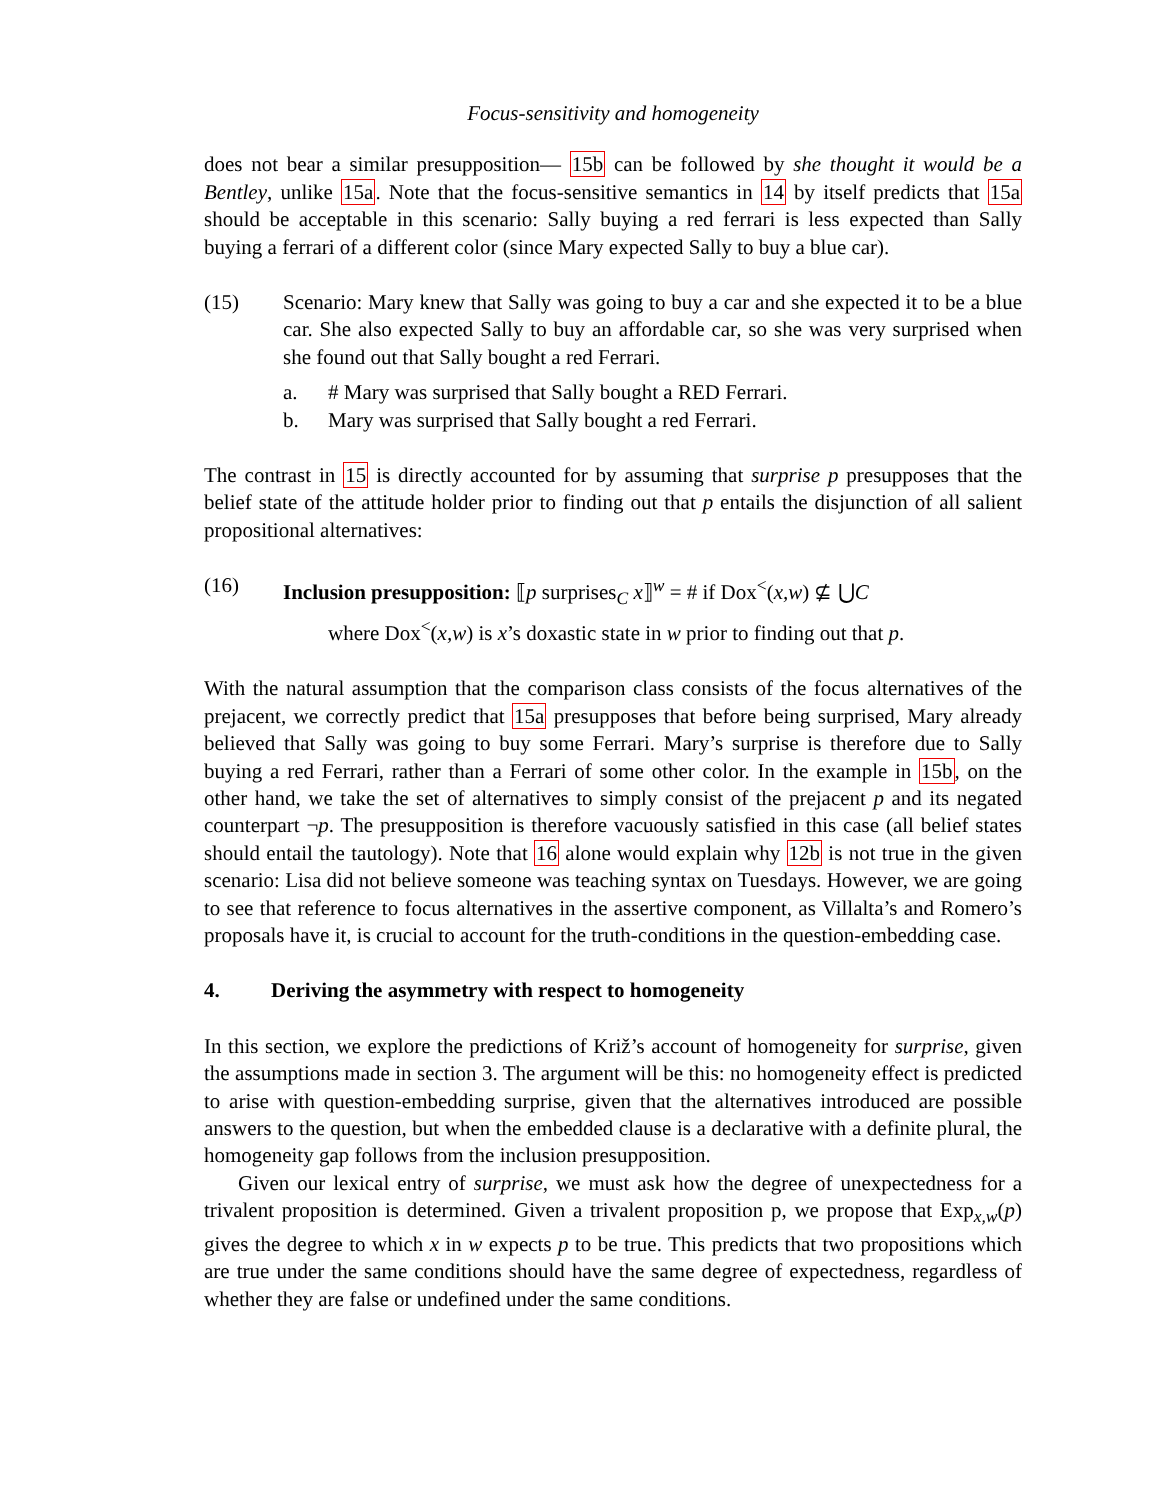Focus-sensitivity and homogeneity
does not bear a similar presupposition— 15b can be followed by she thought it would be a Bentley, unlike 15a. Note that the focus-sensitive semantics in 14 by itself predicts that 15a should be acceptable in this scenario: Sally buying a red ferrari is less expected than Sally buying a ferrari of a different color (since Mary expected Sally to buy a blue car).
(15) Scenario: Mary knew that Sally was going to buy a car and she expected it to be a blue car. She also expected Sally to buy an affordable car, so she was very surprised when she found out that Sally bought a red Ferrari.
a. # Mary was surprised that Sally bought a RED Ferrari.
b. Mary was surprised that Sally bought a red Ferrari.
The contrast in 15 is directly accounted for by assuming that surprise p presupposes that the belief state of the attitude holder prior to finding out that p entails the disjunction of all salient propositional alternatives:
(16) Inclusion presupposition: ⟦p surprises<sub>C</sub> x⟧<sup>w</sup> = # if Dox<sup><</sup>(x,w) ⊈ ⋃C
where Dox<sup><</sup>(x,w) is x’s doxastic state in w prior to finding out that p.
With the natural assumption that the comparison class consists of the focus alternatives of the prejacent, we correctly predict that 15a presupposes that before being surprised, Mary already believed that Sally was going to buy some Ferrari. Mary’s surprise is therefore due to Sally buying a red Ferrari, rather than a Ferrari of some other color. In the example in 15b, on the other hand, we take the set of alternatives to simply consist of the prejacent p and its negated counterpart ¬p. The presupposition is therefore vacuously satisfied in this case (all belief states should entail the tautology). Note that 16 alone would explain why 12b is not true in the given scenario: Lisa did not believe someone was teaching syntax on Tuesdays. However, we are going to see that reference to focus alternatives in the assertive component, as Villalta’s and Romero’s proposals have it, is crucial to account for the truth-conditions in the question-embedding case.
4. Deriving the asymmetry with respect to homogeneity
In this section, we explore the predictions of Križ’s account of homogeneity for surprise, given the assumptions made in section 3. The argument will be this: no homogeneity effect is predicted to arise with question-embedding surprise, given that the alternatives introduced are possible answers to the question, but when the embedded clause is a declarative with a definite plural, the homogeneity gap follows from the inclusion presupposition.
Given our lexical entry of surprise, we must ask how the degree of unexpectedness for a trivalent proposition is determined. Given a trivalent proposition p, we propose that Exp<sub>x,w</sub>(p) gives the degree to which x in w expects p to be true. This predicts that two propositions which are true under the same conditions should have the same degree of expectedness, regardless of whether they are false or undefined under the same conditions.